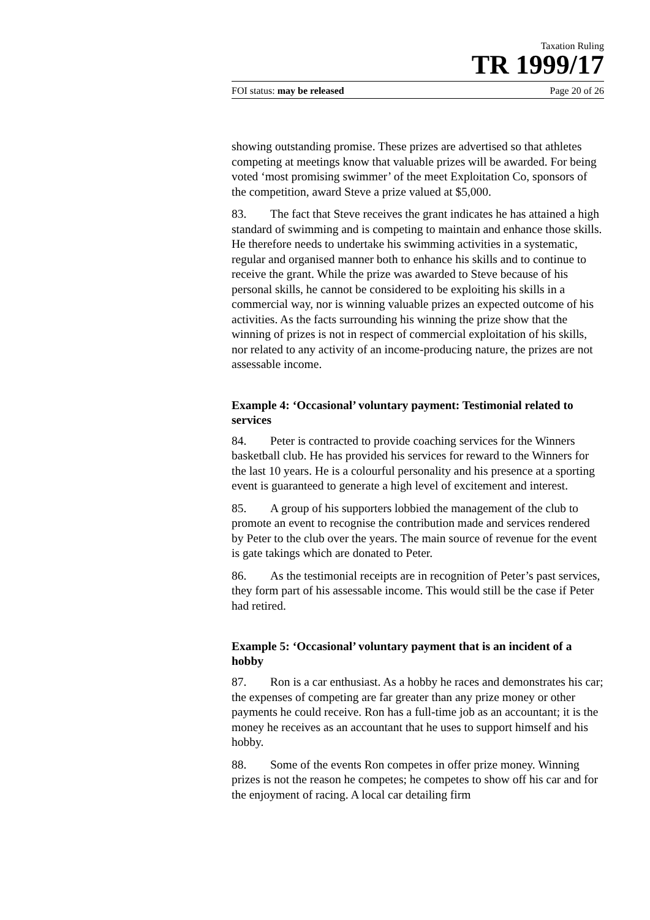Taxation Ruling
TR 1999/17
FOI status: may be released Page 20 of 26
showing outstanding promise. These prizes are advertised so that athletes competing at meetings know that valuable prizes will be awarded. For being voted ‘most promising swimmer’ of the meet Exploitation Co, sponsors of the competition, award Steve a prize valued at $5,000.
83. The fact that Steve receives the grant indicates he has attained a high standard of swimming and is competing to maintain and enhance those skills. He therefore needs to undertake his swimming activities in a systematic, regular and organised manner both to enhance his skills and to continue to receive the grant. While the prize was awarded to Steve because of his personal skills, he cannot be considered to be exploiting his skills in a commercial way, nor is winning valuable prizes an expected outcome of his activities. As the facts surrounding his winning the prize show that the winning of prizes is not in respect of commercial exploitation of his skills, nor related to any activity of an income-producing nature, the prizes are not assessable income.
Example 4: ‘Occasional’ voluntary payment: Testimonial related to services
84. Peter is contracted to provide coaching services for the Winners basketball club. He has provided his services for reward to the Winners for the last 10 years. He is a colourful personality and his presence at a sporting event is guaranteed to generate a high level of excitement and interest.
85. A group of his supporters lobbied the management of the club to promote an event to recognise the contribution made and services rendered by Peter to the club over the years. The main source of revenue for the event is gate takings which are donated to Peter.
86. As the testimonial receipts are in recognition of Peter’s past services, they form part of his assessable income. This would still be the case if Peter had retired.
Example 5: ‘Occasional’ voluntary payment that is an incident of a hobby
87. Ron is a car enthusiast. As a hobby he races and demonstrates his car; the expenses of competing are far greater than any prize money or other payments he could receive. Ron has a full-time job as an accountant; it is the money he receives as an accountant that he uses to support himself and his hobby.
88. Some of the events Ron competes in offer prize money. Winning prizes is not the reason he competes; he competes to show off his car and for the enjoyment of racing. A local car detailing firm